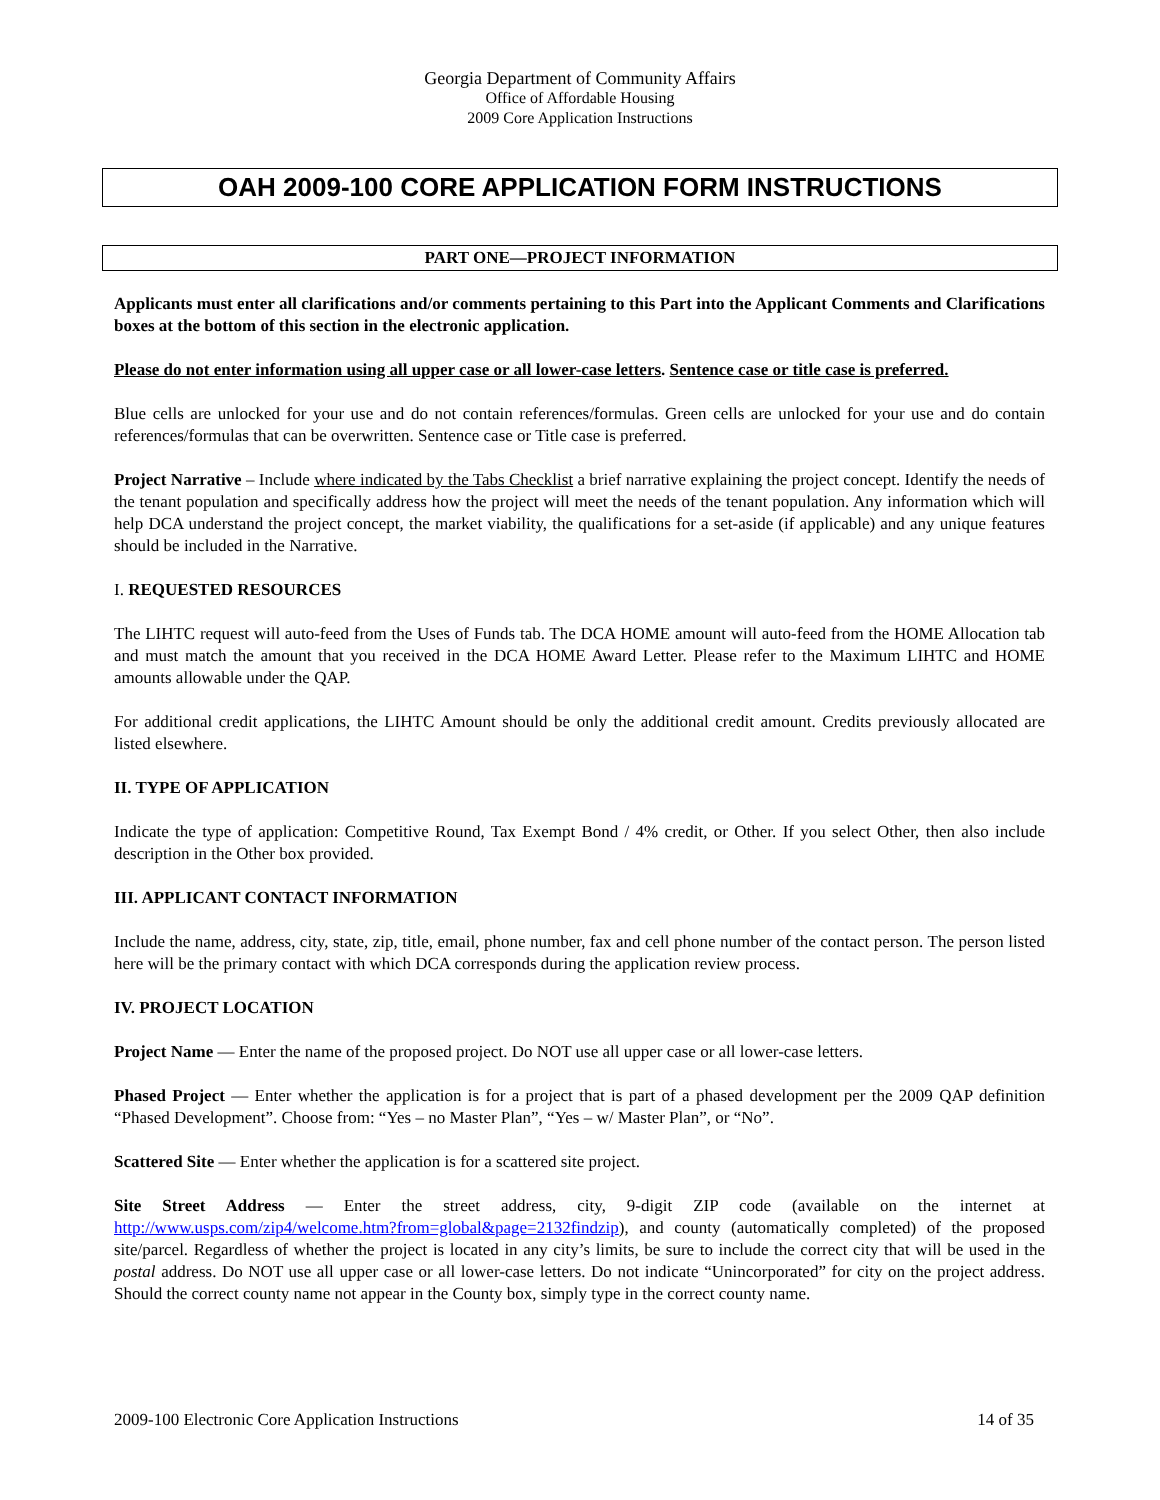Georgia Department of Community Affairs
Office of Affordable Housing
2009 Core Application Instructions
OAH 2009-100 CORE APPLICATION FORM INSTRUCTIONS
PART ONE—PROJECT INFORMATION
Applicants must enter all clarifications and/or comments pertaining to this Part into the Applicant Comments and Clarifications boxes at the bottom of this section in the electronic application.
Please do not enter information using all upper case or all lower-case letters. Sentence case or title case is preferred.
Blue cells are unlocked for your use and do not contain references/formulas. Green cells are unlocked for your use and do contain references/formulas that can be overwritten. Sentence case or Title case is preferred.
Project Narrative – Include where indicated by the Tabs Checklist a brief narrative explaining the project concept. Identify the needs of the tenant population and specifically address how the project will meet the needs of the tenant population. Any information which will help DCA understand the project concept, the market viability, the qualifications for a set-aside (if applicable) and any unique features should be included in the Narrative.
I. REQUESTED RESOURCES
The LIHTC request will auto-feed from the Uses of Funds tab. The DCA HOME amount will auto-feed from the HOME Allocation tab and must match the amount that you received in the DCA HOME Award Letter. Please refer to the Maximum LIHTC and HOME amounts allowable under the QAP.
For additional credit applications, the LIHTC Amount should be only the additional credit amount. Credits previously allocated are listed elsewhere.
II. TYPE OF APPLICATION
Indicate the type of application: Competitive Round, Tax Exempt Bond / 4% credit, or Other. If you select Other, then also include description in the Other box provided.
III. APPLICANT CONTACT INFORMATION
Include the name, address, city, state, zip, title, email, phone number, fax and cell phone number of the contact person. The person listed here will be the primary contact with which DCA corresponds during the application review process.
IV. PROJECT LOCATION
Project Name — Enter the name of the proposed project. Do NOT use all upper case or all lower-case letters.
Phased Project — Enter whether the application is for a project that is part of a phased development per the 2009 QAP definition “Phased Development”. Choose from: “Yes – no Master Plan”, “Yes – w/ Master Plan”, or “No”.
Scattered Site — Enter whether the application is for a scattered site project.
Site Street Address — Enter the street address, city, 9-digit ZIP code (available on the internet at http://www.usps.com/zip4/welcome.htm?from=global&page=2132findzip), and county (automatically completed) of the proposed site/parcel. Regardless of whether the project is located in any city’s limits, be sure to include the correct city that will be used in the postal address. Do NOT use all upper case or all lower-case letters. Do not indicate “Unincorporated” for city on the project address. Should the correct county name not appear in the County box, simply type in the correct county name.
2009-100 Electronic Core Application Instructions 14 of 35